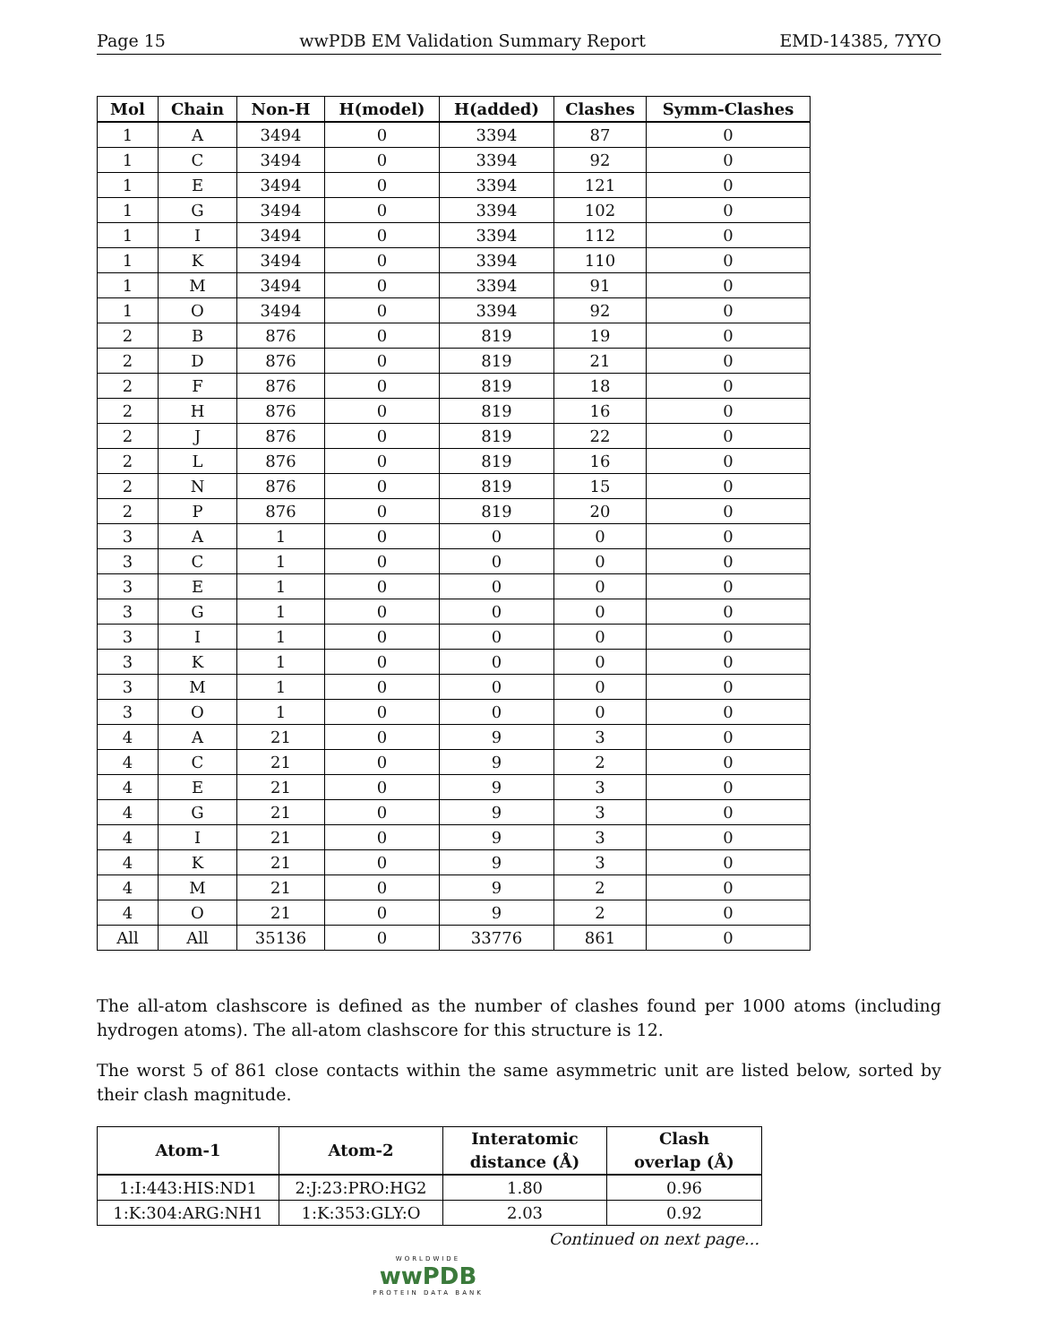Page 15 wwPDB EM Validation Summary Report EMD-14385, 7YYO
| Mol | Chain | Non-H | H(model) | H(added) | Clashes | Symm-Clashes |
| --- | --- | --- | --- | --- | --- | --- |
| 1 | A | 3494 | 0 | 3394 | 87 | 0 |
| 1 | C | 3494 | 0 | 3394 | 92 | 0 |
| 1 | E | 3494 | 0 | 3394 | 121 | 0 |
| 1 | G | 3494 | 0 | 3394 | 102 | 0 |
| 1 | I | 3494 | 0 | 3394 | 112 | 0 |
| 1 | K | 3494 | 0 | 3394 | 110 | 0 |
| 1 | M | 3494 | 0 | 3394 | 91 | 0 |
| 1 | O | 3494 | 0 | 3394 | 92 | 0 |
| 2 | B | 876 | 0 | 819 | 19 | 0 |
| 2 | D | 876 | 0 | 819 | 21 | 0 |
| 2 | F | 876 | 0 | 819 | 18 | 0 |
| 2 | H | 876 | 0 | 819 | 16 | 0 |
| 2 | J | 876 | 0 | 819 | 22 | 0 |
| 2 | L | 876 | 0 | 819 | 16 | 0 |
| 2 | N | 876 | 0 | 819 | 15 | 0 |
| 2 | P | 876 | 0 | 819 | 20 | 0 |
| 3 | A | 1 | 0 | 0 | 0 | 0 |
| 3 | C | 1 | 0 | 0 | 0 | 0 |
| 3 | E | 1 | 0 | 0 | 0 | 0 |
| 3 | G | 1 | 0 | 0 | 0 | 0 |
| 3 | I | 1 | 0 | 0 | 0 | 0 |
| 3 | K | 1 | 0 | 0 | 0 | 0 |
| 3 | M | 1 | 0 | 0 | 0 | 0 |
| 3 | O | 1 | 0 | 0 | 0 | 0 |
| 4 | A | 21 | 0 | 9 | 3 | 0 |
| 4 | C | 21 | 0 | 9 | 2 | 0 |
| 4 | E | 21 | 0 | 9 | 3 | 0 |
| 4 | G | 21 | 0 | 9 | 3 | 0 |
| 4 | I | 21 | 0 | 9 | 3 | 0 |
| 4 | K | 21 | 0 | 9 | 3 | 0 |
| 4 | M | 21 | 0 | 9 | 2 | 0 |
| 4 | O | 21 | 0 | 9 | 2 | 0 |
| All | All | 35136 | 0 | 33776 | 861 | 0 |
The all-atom clashscore is defined as the number of clashes found per 1000 atoms (including hydrogen atoms). The all-atom clashscore for this structure is 12.
The worst 5 of 861 close contacts within the same asymmetric unit are listed below, sorted by their clash magnitude.
| Atom-1 | Atom-2 | Interatomic distance (Å) | Clash overlap (Å) |
| --- | --- | --- | --- |
| 1:I:443:HIS:ND1 | 2:J:23:PRO:HG2 | 1.80 | 0.96 |
| 1:K:304:ARG:NH1 | 1:K:353:GLY:O | 2.03 | 0.92 |
Continued on next page...
WORLDWIDE
wwPDB
PROTEIN DATA BANK